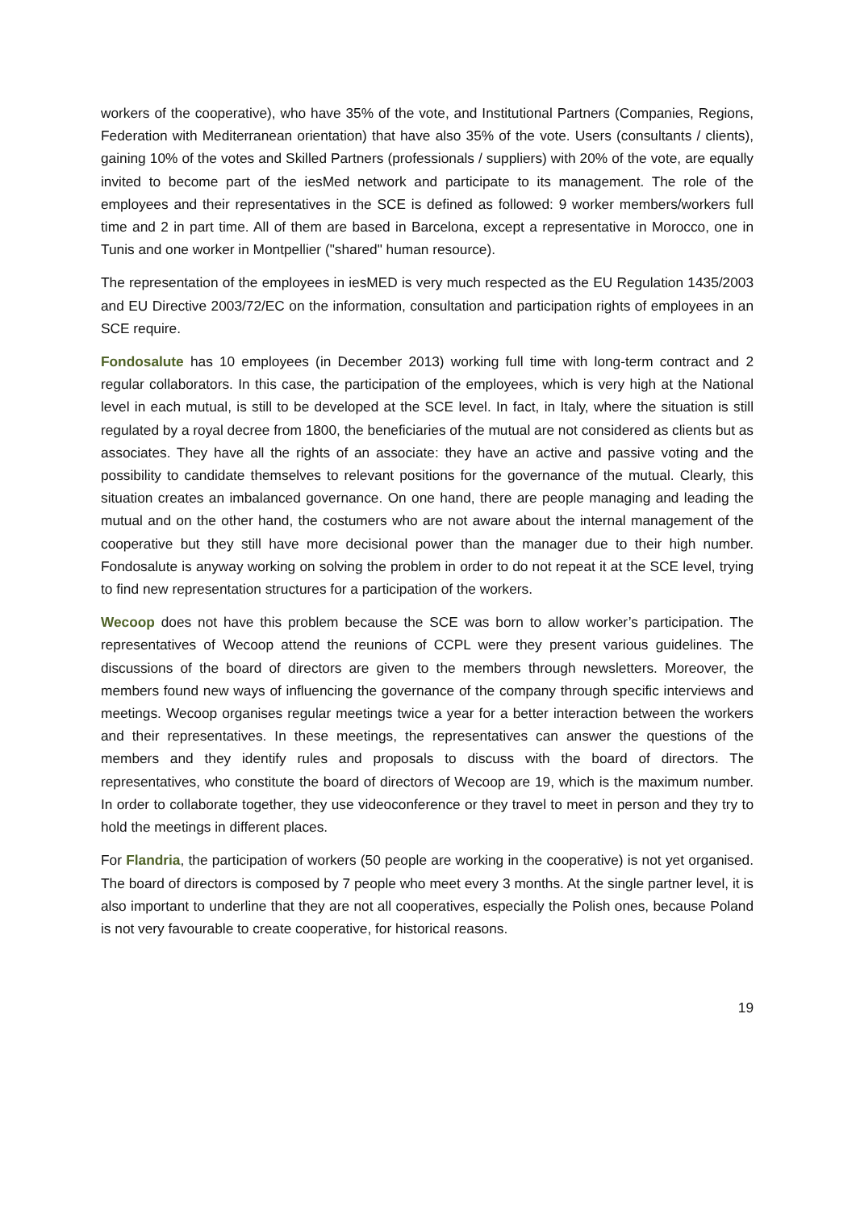workers of the cooperative), who have 35% of the vote, and Institutional Partners (Companies, Regions, Federation with Mediterranean orientation) that have also 35% of the vote. Users (consultants / clients), gaining 10% of the votes and Skilled Partners (professionals / suppliers) with 20% of the vote, are equally invited to become part of the iesMed network and participate to its management. The role of the employees and their representatives in the SCE is defined as followed: 9 worker members/workers full time and 2 in part time. All of them are based in Barcelona, except a representative in Morocco, one in Tunis and one worker in Montpellier ("shared" human resource).
The representation of the employees in iesMED is very much respected as the EU Regulation 1435/2003 and EU Directive 2003/72/EC on the information, consultation and participation rights of employees in an SCE require.
Fondosalute has 10 employees (in December 2013) working full time with long-term contract and 2 regular collaborators. In this case, the participation of the employees, which is very high at the National level in each mutual, is still to be developed at the SCE level. In fact, in Italy, where the situation is still regulated by a royal decree from 1800, the beneficiaries of the mutual are not considered as clients but as associates. They have all the rights of an associate: they have an active and passive voting and the possibility to candidate themselves to relevant positions for the governance of the mutual. Clearly, this situation creates an imbalanced governance. On one hand, there are people managing and leading the mutual and on the other hand, the costumers who are not aware about the internal management of the cooperative but they still have more decisional power than the manager due to their high number. Fondosalute is anyway working on solving the problem in order to do not repeat it at the SCE level, trying to find new representation structures for a participation of the workers.
Wecoop does not have this problem because the SCE was born to allow worker’s participation. The representatives of Wecoop attend the reunions of CCPL were they present various guidelines. The discussions of the board of directors are given to the members through newsletters. Moreover, the members found new ways of influencing the governance of the company through specific interviews and meetings. Wecoop organises regular meetings twice a year for a better interaction between the workers and their representatives. In these meetings, the representatives can answer the questions of the members and they identify rules and proposals to discuss with the board of directors. The representatives, who constitute the board of directors of Wecoop are 19, which is the maximum number. In order to collaborate together, they use videoconference or they travel to meet in person and they try to hold the meetings in different places.
For Flandria, the participation of workers (50 people are working in the cooperative) is not yet organised. The board of directors is composed by 7 people who meet every 3 months. At the single partner level, it is also important to underline that they are not all cooperatives, especially the Polish ones, because Poland is not very favourable to create cooperative, for historical reasons.
19